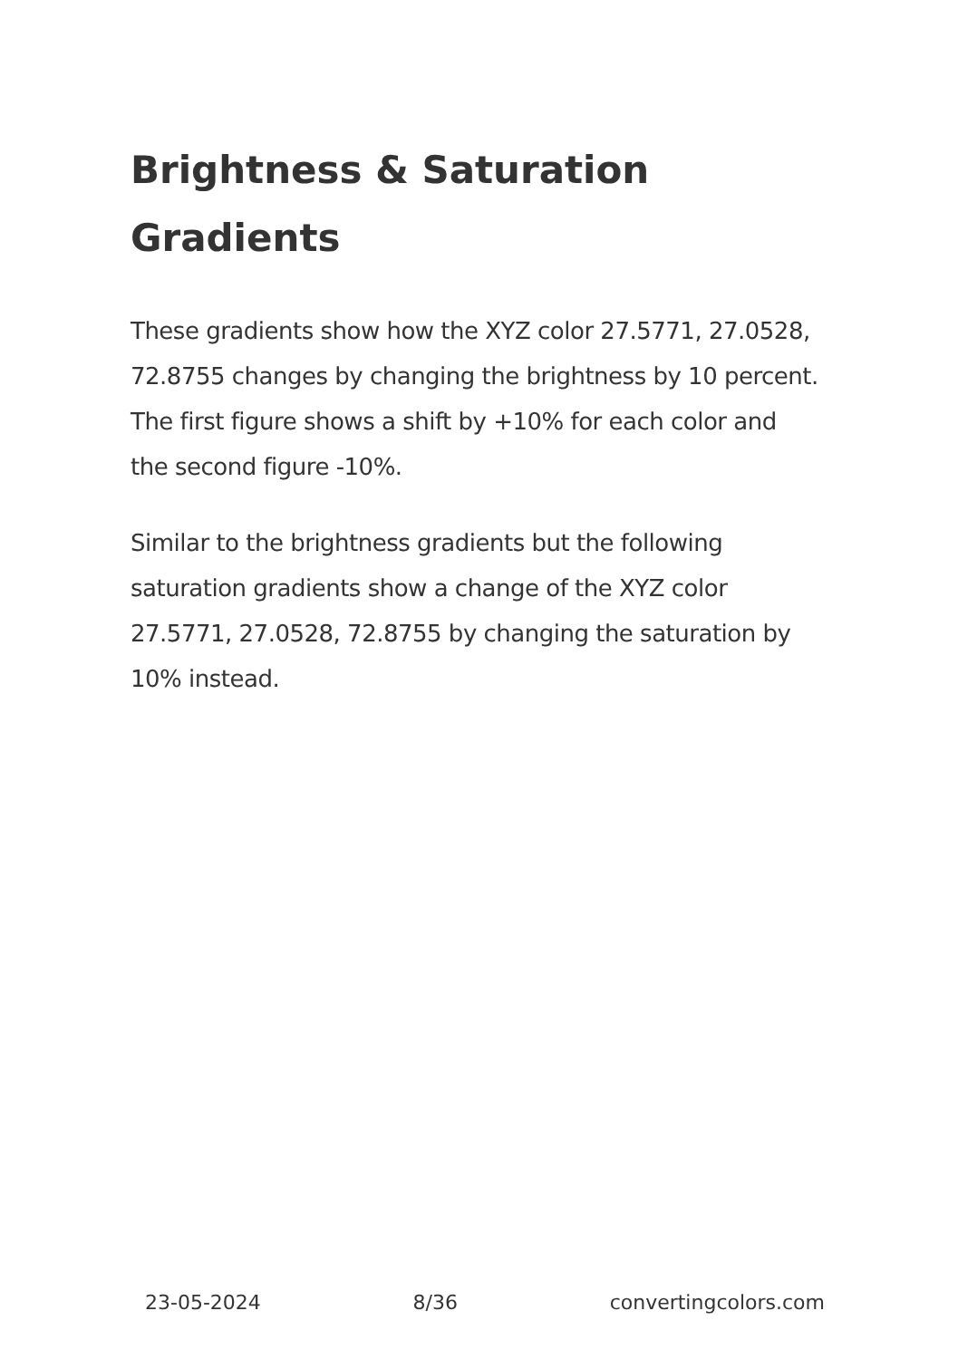Brightness & Saturation Gradients
These gradients show how the XYZ color 27.5771, 27.0528, 72.8755 changes by changing the brightness by 10 percent. The first figure shows a shift by +10% for each color and the second figure -10%.
Similar to the brightness gradients but the following saturation gradients show a change of the XYZ color 27.5771, 27.0528, 72.8755 by changing the saturation by 10% instead.
23-05-2024 8/36 convertingcolors.com